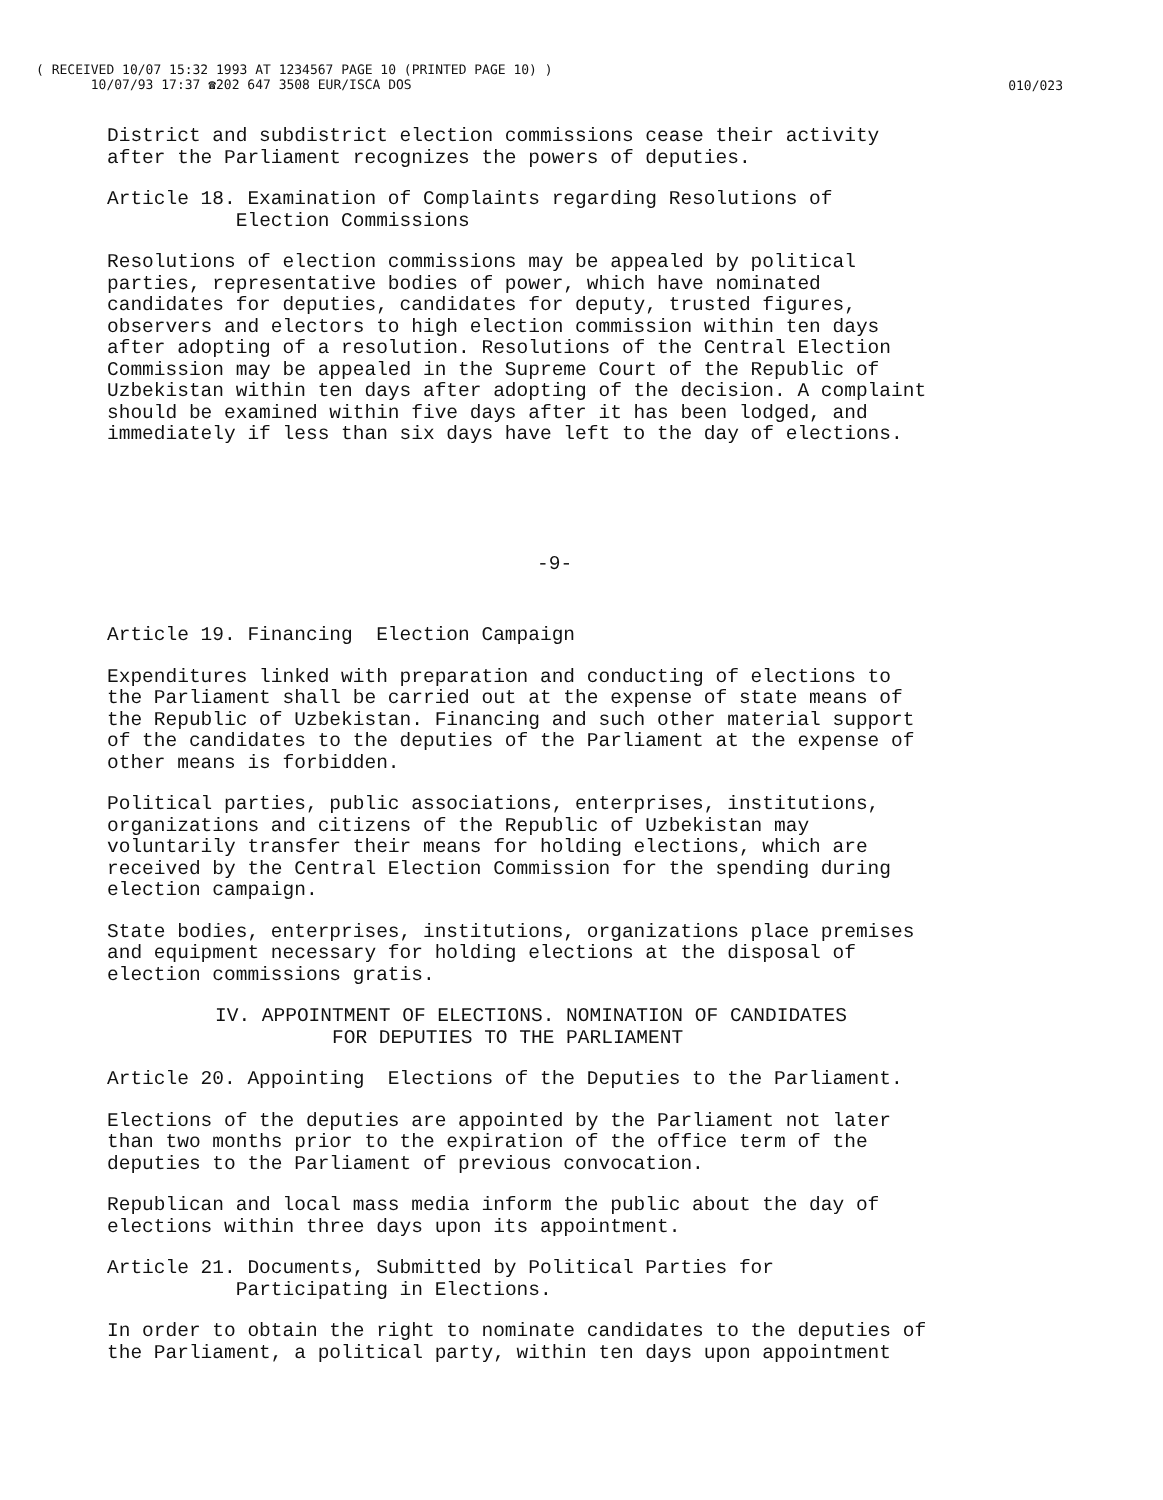( RECEIVED 10/07 15:32 1993 AT 1234567 PAGE 10 (PRINTED PAGE 10) )
10/07/93 17:37 ☎202 647 3508 EUR/ISCA DOS
010/023
District and subdistrict election commissions cease their activity after the Parliament recognizes the powers of deputies.
Article 18. Examination of Complaints regarding Resolutions of Election Commissions
Resolutions of election commissions may be appealed by political parties, representative bodies of power, which have nominated candidates for deputies, candidates for deputy, trusted figures, observers and electors to high election commission within ten days after adopting of a resolution. Resolutions of the Central Election Commission may be appealed in the Supreme Court of the Republic of Uzbekistan within ten days after adopting of the decision. A complaint should be examined within five days after it has been lodged, and immediately if less than six days have left to the day of elections.
-9-
Article 19. Financing Election Campaign
Expenditures linked with preparation and conducting of elections to the Parliament shall be carried out at the expense of state means of the Republic of Uzbekistan. Financing and such other material support of the candidates to the deputies of the Parliament at the expense of other means is forbidden.
Political parties, public associations, enterprises, institutions, organizations and citizens of the Republic of Uzbekistan may voluntarily transfer their means for holding elections, which are received by the Central Election Commission for the spending during election campaign.
State bodies, enterprises, institutions, organizations place premises and equipment necessary for holding elections at the disposal of election commissions gratis.
IV. APPOINTMENT OF ELECTIONS. NOMINATION OF CANDIDATES FOR DEPUTIES TO THE PARLIAMENT
Article 20. Appointing Elections of the Deputies to the Parliament.
Elections of the deputies are appointed by the Parliament not later than two months prior to the expiration of the office term of the deputies to the Parliament of previous convocation.
Republican and local mass media inform the public about the day of elections within three days upon its appointment.
Article 21. Documents, Submitted by Political Parties for Participating in Elections.
In order to obtain the right to nominate candidates to the deputies of the Parliament, a political party, within ten days upon appointment